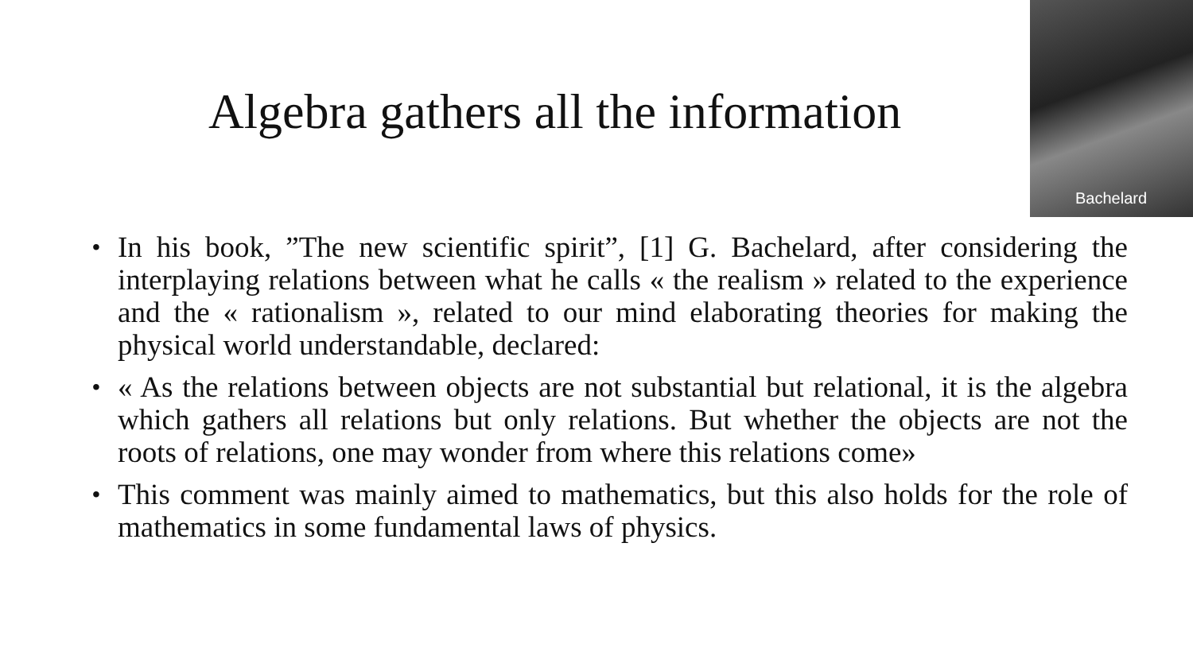Algebra gathers all the information
Bachelard
• In his book, ”The new scientific spirit”, [1] G. Bachelard, after considering the interplaying relations between what he calls « the realism » related to the experience and the « rationalism », related to our mind elaborating theories for making the physical world understandable, declared:
• « As the relations between objects are not substantial but relational, it is the algebra which gathers all relations but only relations. But whether the objects are not the roots of relations, one may wonder from where this relations come»
• This comment was mainly aimed to mathematics, but this also holds for the role of mathematics in some fundamental laws of physics.